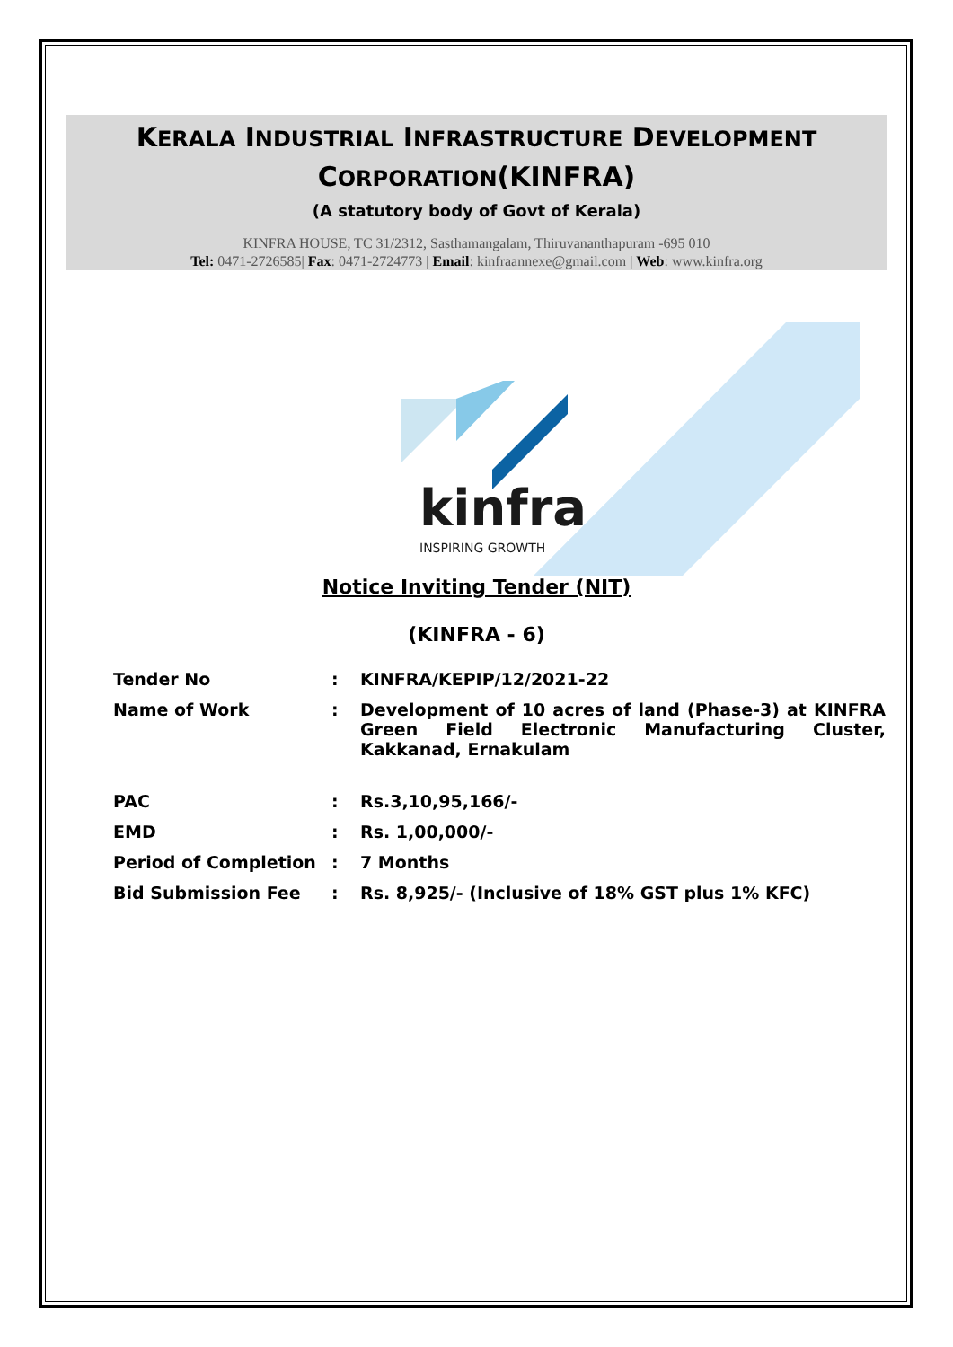KERALA INDUSTRIAL INFRASTRUCTURE DEVELOPMENT
CORPORATION(KINFRA)
(A statutory body of Govt of Kerala)
KINFRA HOUSE, TC 31/2312, Sasthamangalam, Thiruvananthapuram -695 010
Tel: 0471-2726585| Fax: 0471-2724773 | Email: kinfraannexe@gmail.com | Web: www.kinfra.org
kinfra
INSPIRING GROWTH
Notice Inviting Tender (NIT)
(KINFRA - 6)
| Tender No | : | KINFRA/KEPIP/12/2021-22 |
| Name of Work | : | Development of 10 acres of land (Phase-3) at KINFRA Green Field Electronic Manufacturing Cluster, Kakkanad, Ernakulam |
| PAC | : | Rs.3,10,95,166/- |
| EMD | : | Rs. 1,00,000/- |
| Period of Completion | : | 7 Months |
| Bid Submission Fee | : | Rs. 8,925/- (Inclusive of 18% GST plus 1% KFC) |